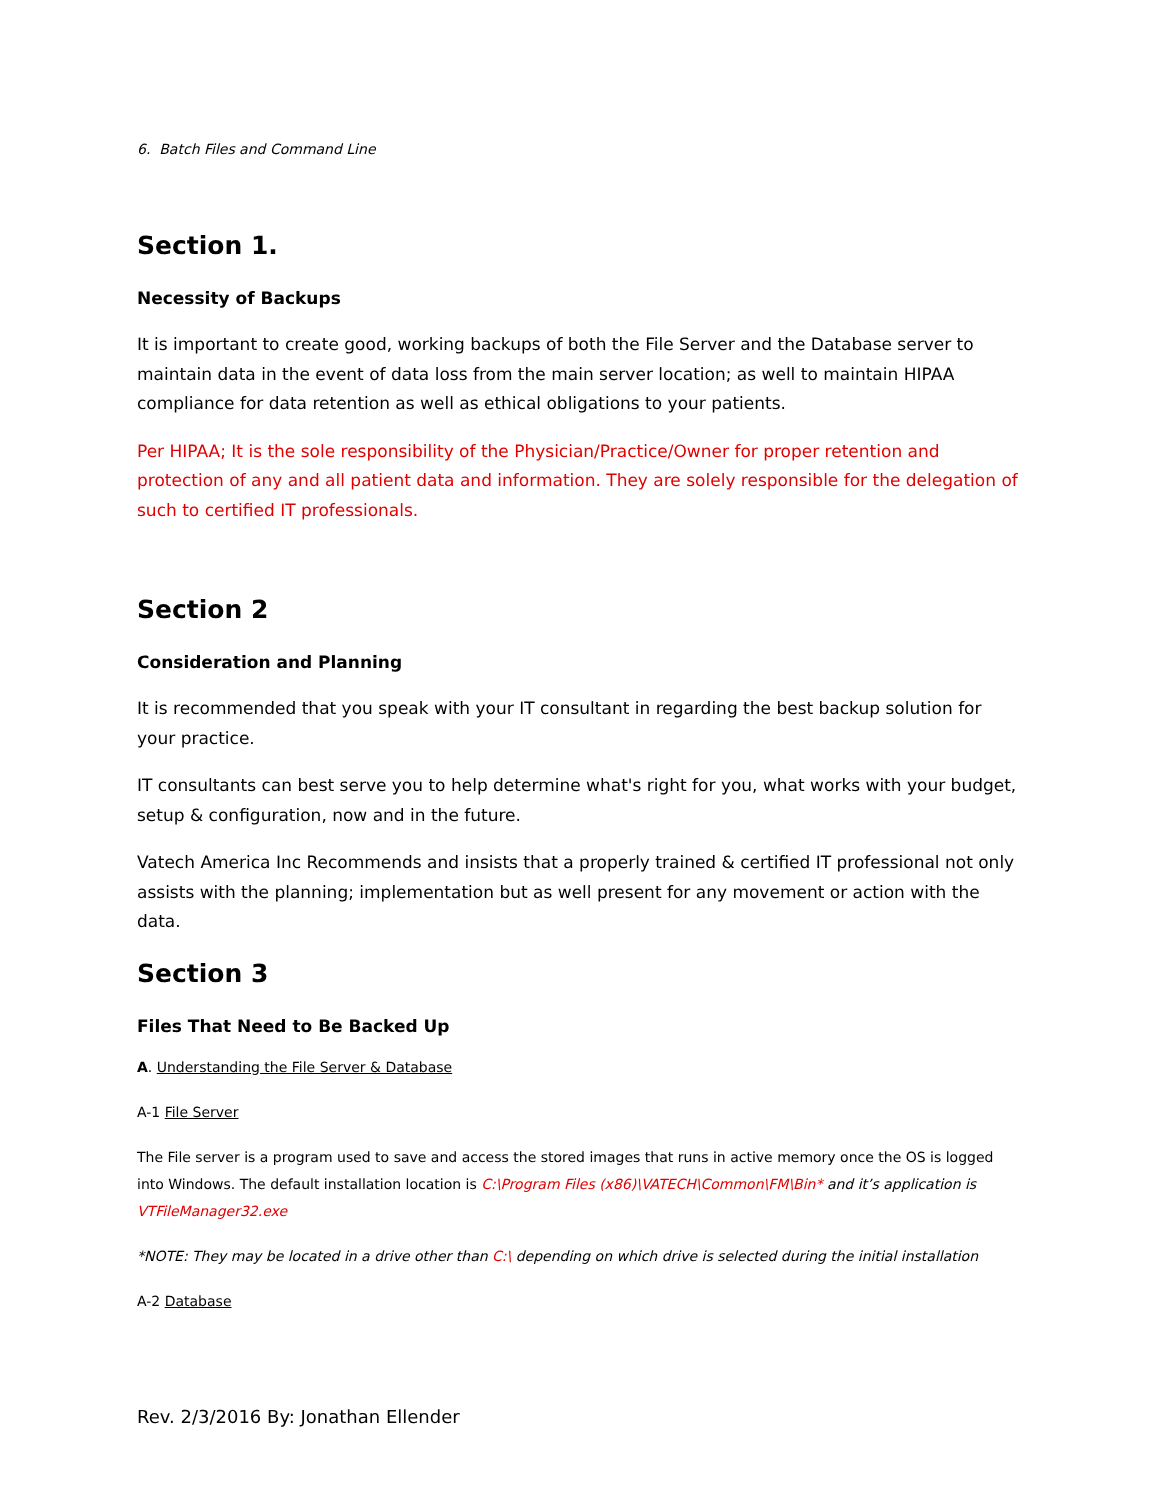6. Batch Files and Command Line
Section 1.
Necessity of Backups
It is important to create good, working backups of both the File Server and the Database server to maintain data in the event of data loss from the main server location; as well to maintain HIPAA compliance for data retention as well as ethical obligations to your patients.
Per HIPAA; It is the sole responsibility of the Physician/Practice/Owner for proper retention and protection of any and all patient data and information. They are solely responsible for the delegation of such to certified IT professionals.
Section 2
Consideration and Planning
It is recommended that you speak with your IT consultant in regarding the best backup solution for your practice.
IT consultants can best serve you to help determine what's right for you, what works with your budget, setup & configuration, now and in the future.
Vatech America Inc Recommends and insists that a properly trained & certified IT professional not only assists with the planning; implementation but as well present for any movement or action with the data.
Section 3
Files That Need to Be Backed Up
A. Understanding the File Server & Database
A-1 File Server
The File server is a program used to save and access the stored images that runs in active memory once the OS is logged into Windows. The default installation location is C:\Program Files (x86)\VATECH\Common\FM\Bin* and it’s application is VTFileManager32.exe
*NOTE: They may be located in a drive other than C:\ depending on which drive is selected during the initial installation
A-2 Database
Rev. 2/3/2016 By: Jonathan Ellender